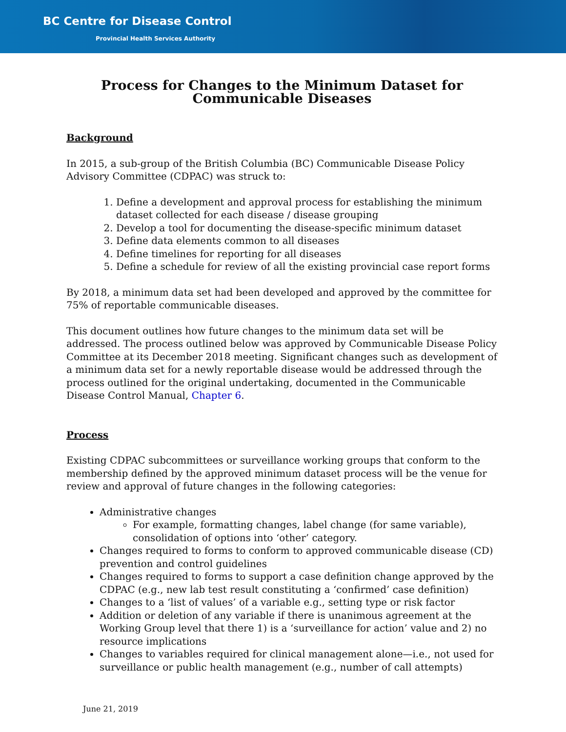BC Centre for Disease Control
Provincial Health Services Authority
Process for Changes to the Minimum Dataset for Communicable Diseases
Background
In 2015, a sub-group of the British Columbia (BC) Communicable Disease Policy Advisory Committee (CDPAC) was struck to:
1. Define a development and approval process for establishing the minimum dataset collected for each disease / disease grouping
2. Develop a tool for documenting the disease-specific minimum dataset
3. Define data elements common to all diseases
4. Define timelines for reporting for all diseases
5. Define a schedule for review of all the existing provincial case report forms
By 2018, a minimum data set had been developed and approved by the committee for 75% of reportable communicable diseases.
This document outlines how future changes to the minimum data set will be addressed. The process outlined below was approved by Communicable Disease Policy Committee at its December 2018 meeting. Significant changes such as development of a minimum data set for a newly reportable disease would be addressed through the process outlined for the original undertaking, documented in the Communicable Disease Control Manual, Chapter 6.
Process
Existing CDPAC subcommittees or surveillance working groups that conform to the membership defined by the approved minimum dataset process will be the venue for review and approval of future changes in the following categories:
Administrative changes
For example, formatting changes, label change (for same variable), consolidation of options into ‘other’ category.
Changes required to forms to conform to approved communicable disease (CD) prevention and control guidelines
Changes required to forms to support a case definition change approved by the CDPAC (e.g., new lab test result constituting a ‘confirmed’ case definition)
Changes to a ‘list of values’ of a variable e.g., setting type or risk factor
Addition or deletion of any variable if there is unanimous agreement at the Working Group level that there 1) is a ‘surveillance for action’ value and 2) no resource implications
Changes to variables required for clinical management alone—i.e., not used for surveillance or public health management (e.g., number of call attempts)
June 21, 2019